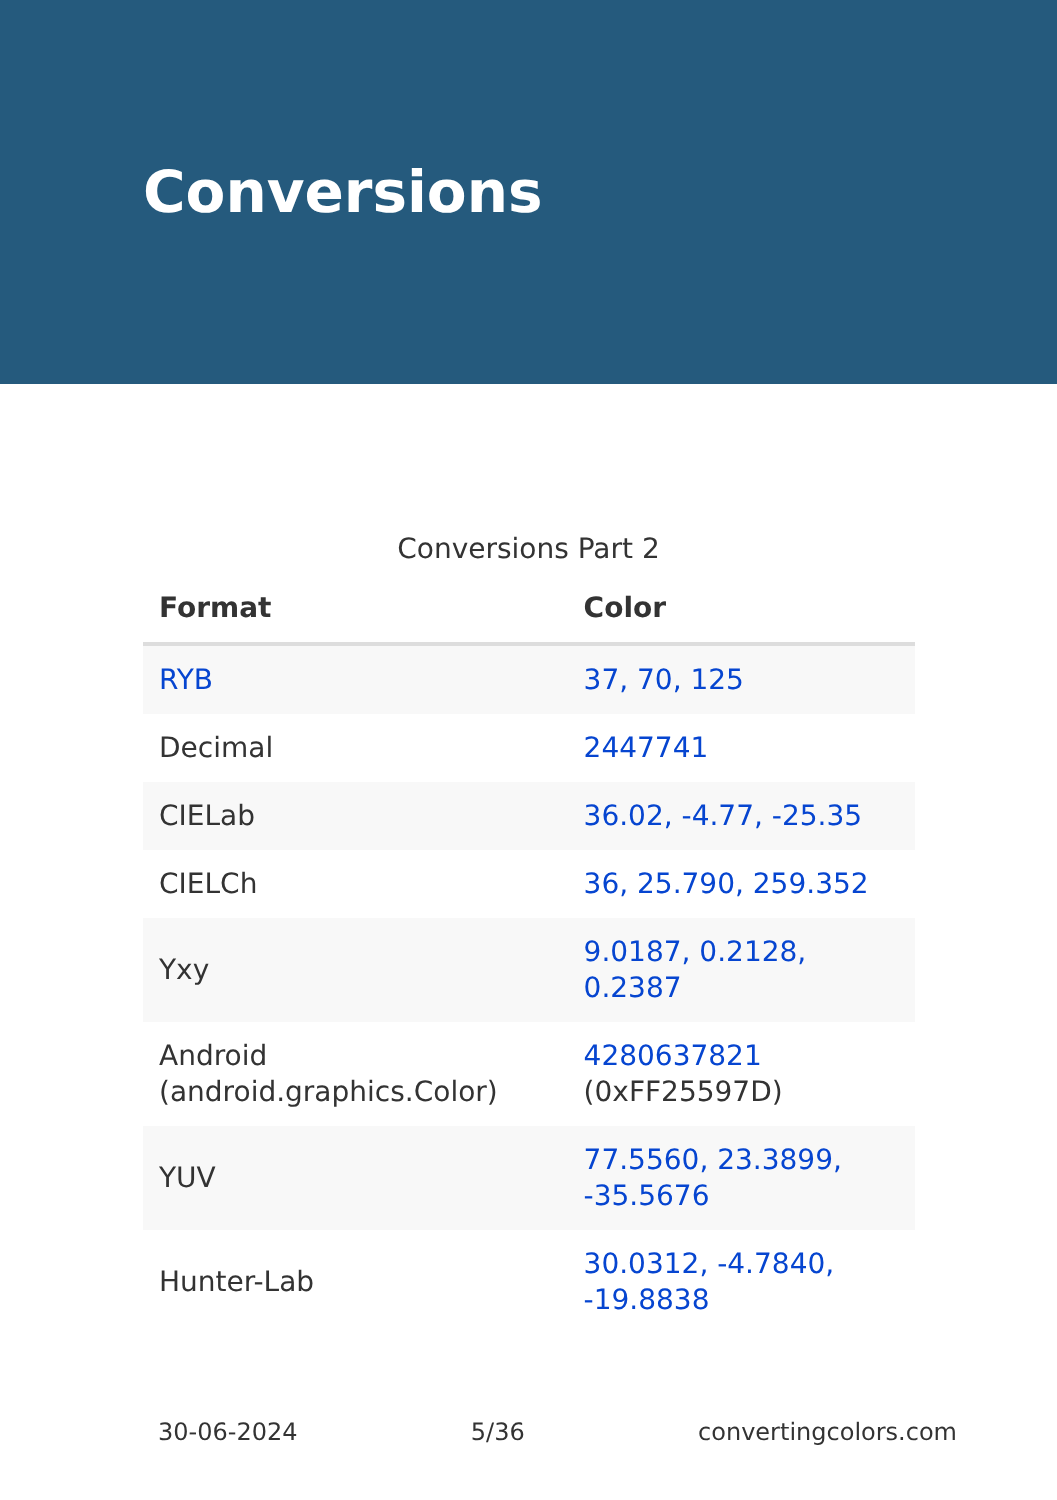Conversions
Conversions Part 2
| Format | Color |
| --- | --- |
| RYB | 37, 70, 125 |
| Decimal | 2447741 |
| CIELab | 36.02, -4.77, -25.35 |
| CIELCh | 36, 25.790, 259.352 |
| Yxy | 9.0187, 0.2128, 0.2387 |
| Android (android.graphics.Color) | 4280637821 (0xFF25597D) |
| YUV | 77.5560, 23.3899, -35.5676 |
| Hunter-Lab | 30.0312, -4.7840, -19.8838 |
30-06-2024 5/36 convertingcolors.com